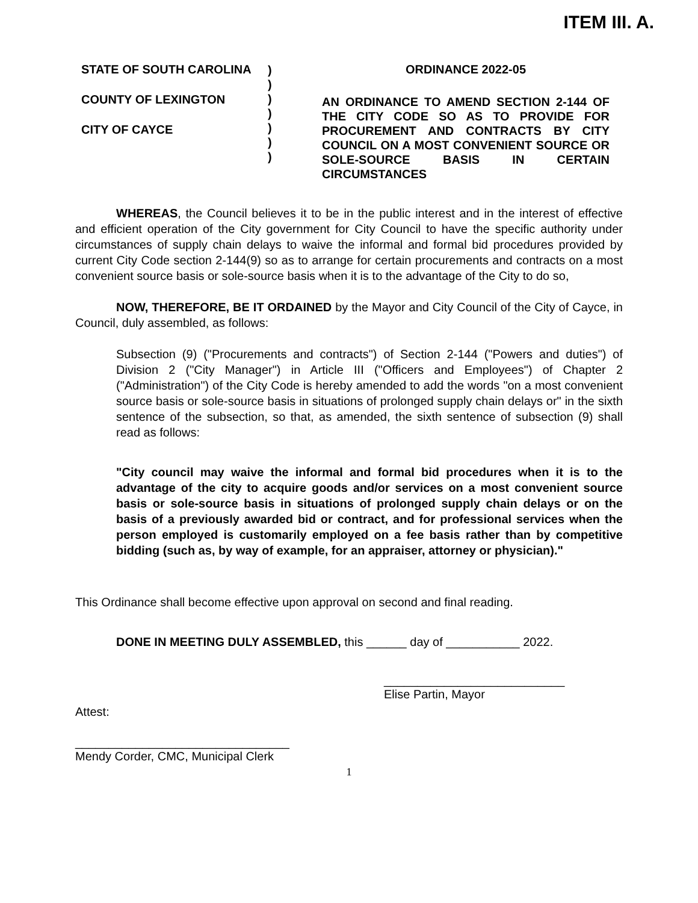ITEM III. A.
STATE OF SOUTH CAROLINA
COUNTY OF LEXINGTON
CITY OF CAYCE
)
)
)
)
)
)
)
ORDINANCE 2022-05
AN ORDINANCE TO AMEND SECTION 2-144 OF THE CITY CODE SO AS TO PROVIDE FOR PROCUREMENT AND CONTRACTS BY CITY COUNCIL ON A MOST CONVENIENT SOURCE OR SOLE-SOURCE BASIS IN CERTAIN CIRCUMSTANCES
WHEREAS, the Council believes it to be in the public interest and in the interest of effective and efficient operation of the City government for City Council to have the specific authority under circumstances of supply chain delays to waive the informal and formal bid procedures provided by current City Code section 2-144(9) so as to arrange for certain procurements and contracts on a most convenient source basis or sole-source basis when it is to the advantage of the City to do so,
NOW, THEREFORE, BE IT ORDAINED by the Mayor and City Council of the City of Cayce, in Council, duly assembled, as follows:
Subsection (9) ("Procurements and contracts") of Section 2-144 ("Powers and duties") of Division 2 ("City Manager") in Article III ("Officers and Employees") of Chapter 2 ("Administration") of the City Code is hereby amended to add the words "on a most convenient source basis or sole-source basis in situations of prolonged supply chain delays or" in the sixth sentence of the subsection, so that, as amended, the sixth sentence of subsection (9) shall read as follows:
"City council may waive the informal and formal bid procedures when it is to the advantage of the city to acquire goods and/or services on a most convenient source basis or sole-source basis in situations of prolonged supply chain delays or on the basis of a previously awarded bid or contract, and for professional services when the person employed is customarily employed on a fee basis rather than by competitive bidding (such as, by way of example, for an appraiser, attorney or physician)."
This Ordinance shall become effective upon approval on second and final reading.
DONE IN MEETING DULY ASSEMBLED, this ______ day of ___________ 2022.
___________________________
Elise Partin, Mayor
Attest:
________________________________
Mendy Corder, CMC, Municipal Clerk
1